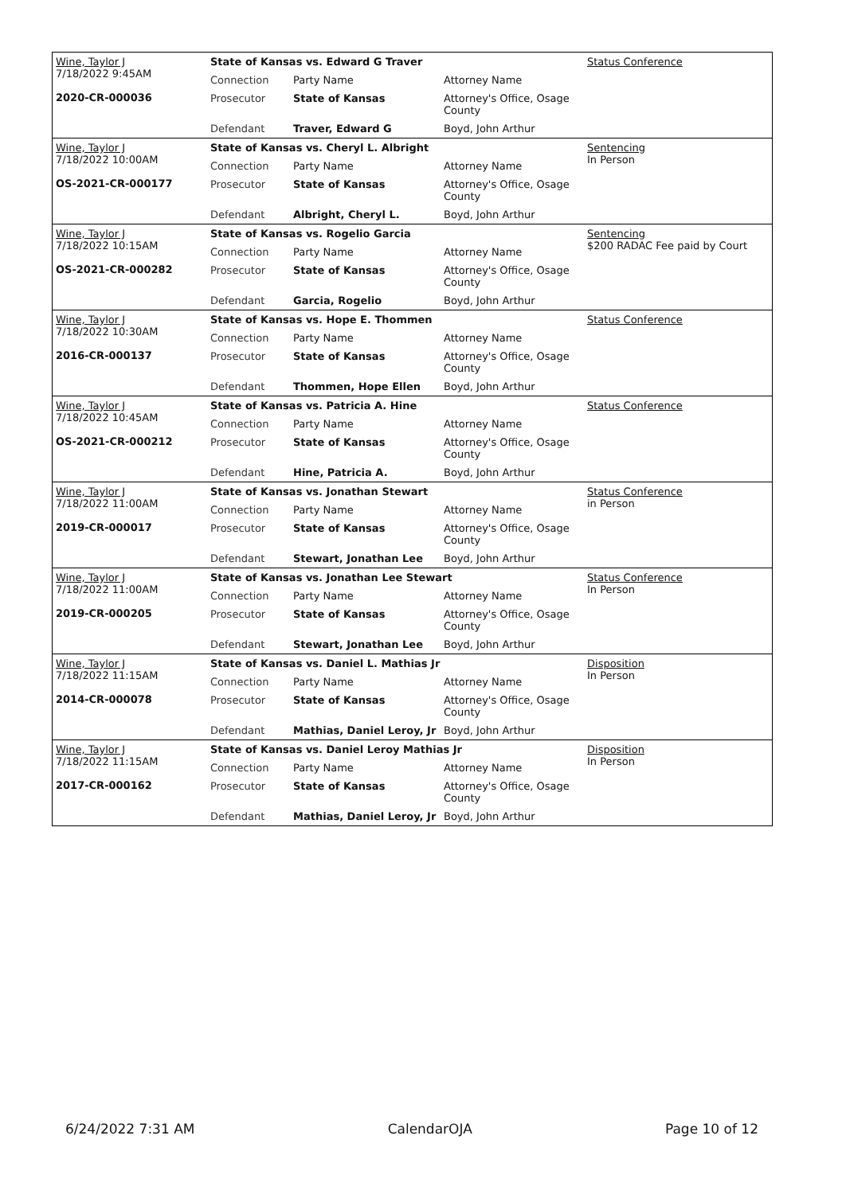| Wine, Taylor J 7/18/2022 9:45AM 2020-CR-000036 | State of Kansas vs. Edward G Traver | | | Status Conference |
| | Connection | Party Name | Attorney Name | |
| | Prosecutor | State of Kansas | Attorney's Office, Osage County | |
| | Defendant | Traver, Edward G | Boyd, John Arthur | |
| Wine, Taylor J 7/18/2022 10:00AM OS-2021-CR-000177 | State of Kansas vs. Cheryl L. Albright | | | Sentencing In Person |
| | Connection | Party Name | Attorney Name | |
| | Prosecutor | State of Kansas | Attorney's Office, Osage County | |
| | Defendant | Albright, Cheryl L. | Boyd, John Arthur | |
| Wine, Taylor J 7/18/2022 10:15AM OS-2021-CR-000282 | State of Kansas vs. Rogelio Garcia | | | Sentencing $200 RADAC Fee paid by Court |
| | Connection | Party Name | Attorney Name | |
| | Prosecutor | State of Kansas | Attorney's Office, Osage County | |
| | Defendant | Garcia, Rogelio | Boyd, John Arthur | |
| Wine, Taylor J 7/18/2022 10:30AM 2016-CR-000137 | State of Kansas vs. Hope E. Thommen | | | Status Conference |
| | Connection | Party Name | Attorney Name | |
| | Prosecutor | State of Kansas | Attorney's Office, Osage County | |
| | Defendant | Thommen, Hope Ellen | Boyd, John Arthur | |
| Wine, Taylor J 7/18/2022 10:45AM OS-2021-CR-000212 | State of Kansas vs. Patricia A. Hine | | | Status Conference |
| | Connection | Party Name | Attorney Name | |
| | Prosecutor | State of Kansas | Attorney's Office, Osage County | |
| | Defendant | Hine, Patricia A. | Boyd, John Arthur | |
| Wine, Taylor J 7/18/2022 11:00AM 2019-CR-000017 | State of Kansas vs. Jonathan Stewart | | | Status Conference in Person |
| | Connection | Party Name | Attorney Name | |
| | Prosecutor | State of Kansas | Attorney's Office, Osage County | |
| | Defendant | Stewart, Jonathan Lee | Boyd, John Arthur | |
| Wine, Taylor J 7/18/2022 11:00AM 2019-CR-000205 | State of Kansas vs. Jonathan Lee Stewart | | | Status Conference In Person |
| | Connection | Party Name | Attorney Name | |
| | Prosecutor | State of Kansas | Attorney's Office, Osage County | |
| | Defendant | Stewart, Jonathan Lee | Boyd, John Arthur | |
| Wine, Taylor J 7/18/2022 11:15AM 2014-CR-000078 | State of Kansas vs. Daniel L. Mathias Jr | | | Disposition In Person |
| | Connection | Party Name | Attorney Name | |
| | Prosecutor | State of Kansas | Attorney's Office, Osage County | |
| | Defendant | Mathias, Daniel Leroy, Jr | Boyd, John Arthur | |
| Wine, Taylor J 7/18/2022 11:15AM 2017-CR-000162 | State of Kansas vs. Daniel Leroy Mathias Jr | | | Disposition In Person |
| | Connection | Party Name | Attorney Name | |
| | Prosecutor | State of Kansas | Attorney's Office, Osage County | |
| | Defendant | Mathias, Daniel Leroy, Jr | Boyd, John Arthur | |
6/24/2022 7:31 AM CalendarOJA Page 10 of 12